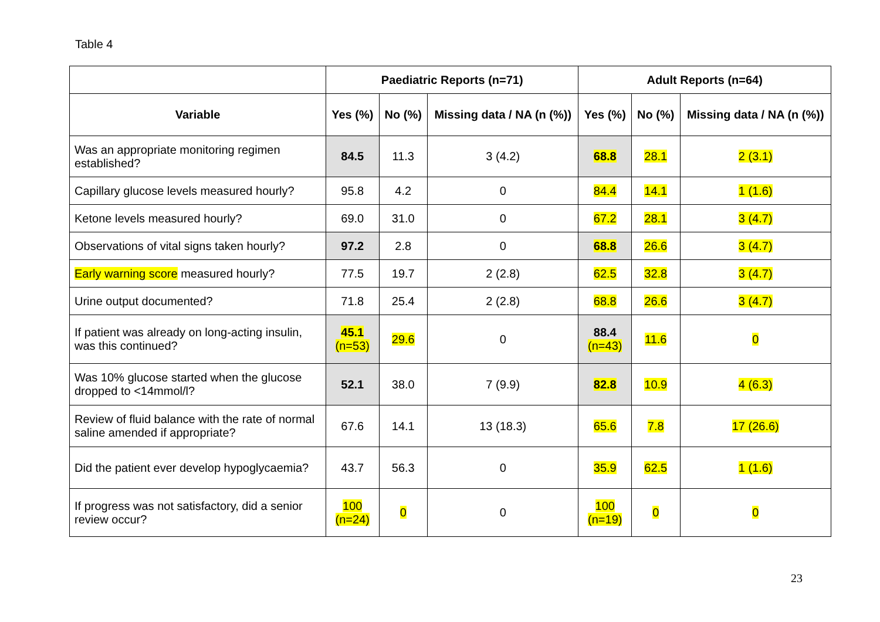Table 4
| | Paediatric Reports (n=71) | | | Adult Reports (n=64) | | |
| --- | --- | --- | --- | --- | --- | --- |
| Variable | Yes (%) | No (%) | Missing data / NA (n (%)) | Yes (%) | No (%) | Missing data / NA (n (%)) |
| Was an appropriate monitoring regimen established? | 84.5 | 11.3 | 3 (4.2) | 68.8 | 28.1 | 2 (3.1) |
| Capillary glucose levels measured hourly? | 95.8 | 4.2 | 0 | 84.4 | 14.1 | 1 (1.6) |
| Ketone levels measured hourly? | 69.0 | 31.0 | 0 | 67.2 | 28.1 | 3 (4.7) |
| Observations of vital signs taken hourly? | 97.2 | 2.8 | 0 | 68.8 | 26.6 | 3 (4.7) |
| Early warning score measured hourly? | 77.5 | 19.7 | 2 (2.8) | 62.5 | 32.8 | 3 (4.7) |
| Urine output documented? | 71.8 | 25.4 | 2 (2.8) | 68.8 | 26.6 | 3 (4.7) |
| If patient was already on long-acting insulin, was this continued? | 45.1 (n=53) | 29.6 | 0 | 88.4 (n=43) | 11.6 | 0 |
| Was 10% glucose started when the glucose dropped to <14mmol/l? | 52.1 | 38.0 | 7 (9.9) | 82.8 | 10.9 | 4 (6.3) |
| Review of fluid balance with the rate of normal saline amended if appropriate? | 67.6 | 14.1 | 13 (18.3) | 65.6 | 7.8 | 17 (26.6) |
| Did the patient ever develop hypoglycaemia? | 43.7 | 56.3 | 0 | 35.9 | 62.5 | 1 (1.6) |
| If progress was not satisfactory, did a senior review occur? | 100 (n=24) | 0 | 0 | 100 (n=19) | 0 | 0 |
23